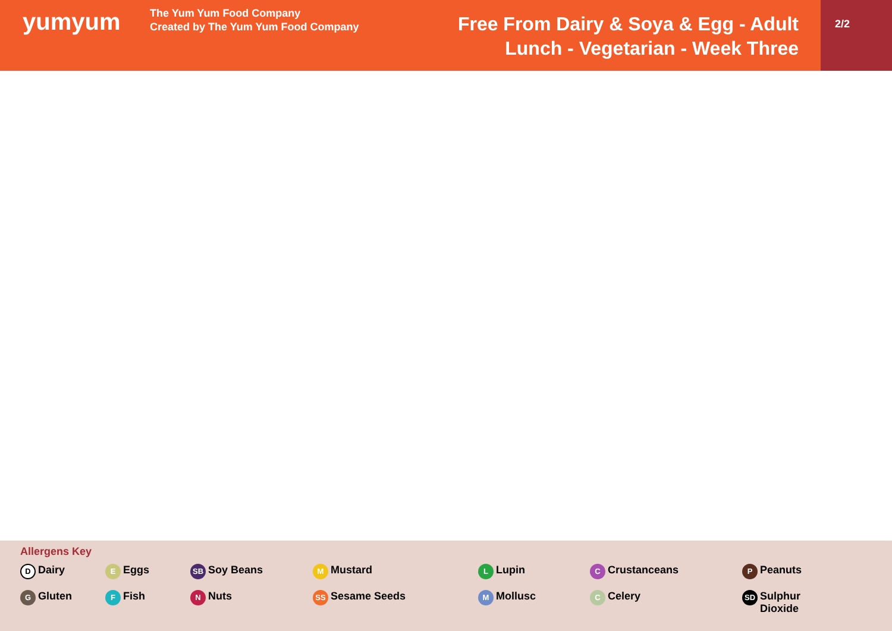yumyum
The Yum Yum Food Company
Created by The Yum Yum Food Company
Free From Dairy & Soya & Egg - Adult
Lunch - Vegetarian - Week Three
2/2
Allergens Key
D Dairy E Eggs SB Soy Beans M Mustard L Lupin C Crustanceans P Peanuts
G Gluten F Fish N Nuts SS Sesame Seeds M Mollusc C Celery SD Sulphur
Dioxide